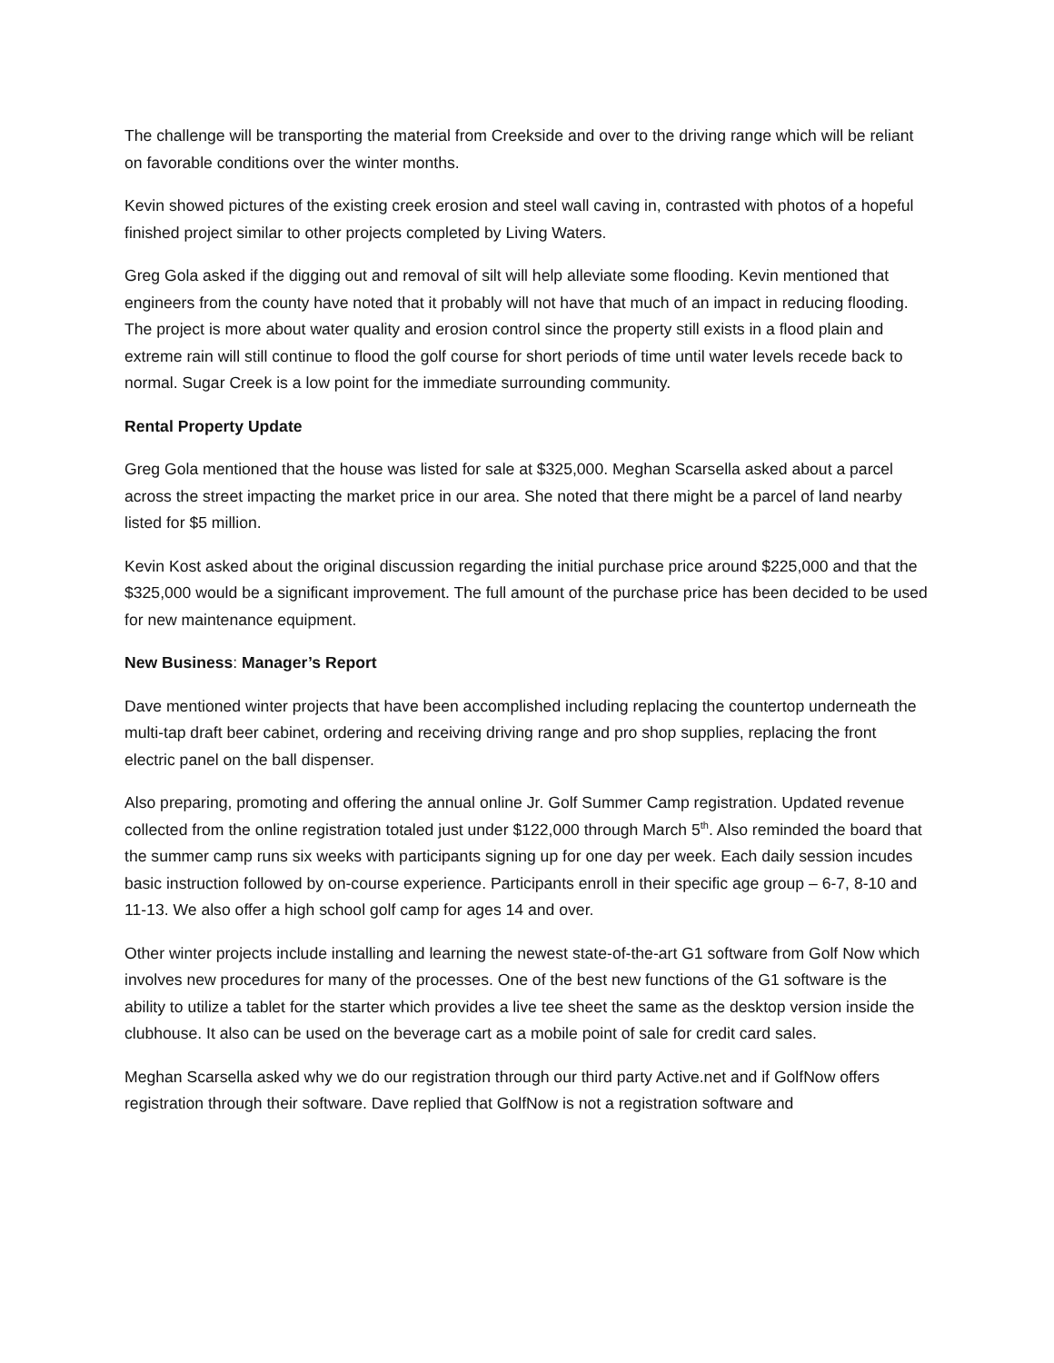The challenge will be transporting the material from Creekside and over to the driving range which will be reliant on favorable conditions over the winter months.
Kevin showed pictures of the existing creek erosion and steel wall caving in, contrasted with photos of a hopeful finished project similar to other projects completed by Living Waters.
Greg Gola asked if the digging out and removal of silt will help alleviate some flooding. Kevin mentioned that engineers from the county have noted that it probably will not have that much of an impact in reducing flooding. The project is more about water quality and erosion control since the property still exists in a flood plain and extreme rain will still continue to flood the golf course for short periods of time until water levels recede back to normal. Sugar Creek is a low point for the immediate surrounding community.
Rental Property Update
Greg Gola mentioned that the house was listed for sale at $325,000. Meghan Scarsella asked about a parcel across the street impacting the market price in our area. She noted that there might be a parcel of land nearby listed for $5 million.
Kevin Kost asked about the original discussion regarding the initial purchase price around $225,000 and that the $325,000 would be a significant improvement. The full amount of the purchase price has been decided to be used for new maintenance equipment.
New Business: Manager’s Report
Dave mentioned winter projects that have been accomplished including replacing the countertop underneath the multi-tap draft beer cabinet, ordering and receiving driving range and pro shop supplies, replacing the front electric panel on the ball dispenser.
Also preparing, promoting and offering the annual online Jr. Golf Summer Camp registration. Updated revenue collected from the online registration totaled just under $122,000 through March 5<sup>th</sup>. Also reminded the board that the summer camp runs six weeks with participants signing up for one day per week. Each daily session incudes basic instruction followed by on-course experience. Participants enroll in their specific age group – 6-7, 8-10 and 11-13. We also offer a high school golf camp for ages 14 and over.
Other winter projects include installing and learning the newest state-of-the-art G1 software from Golf Now which involves new procedures for many of the processes. One of the best new functions of the G1 software is the ability to utilize a tablet for the starter which provides a live tee sheet the same as the desktop version inside the clubhouse. It also can be used on the beverage cart as a mobile point of sale for credit card sales.
Meghan Scarsella asked why we do our registration through our third party Active.net and if GolfNow offers registration through their software. Dave replied that GolfNow is not a registration software and